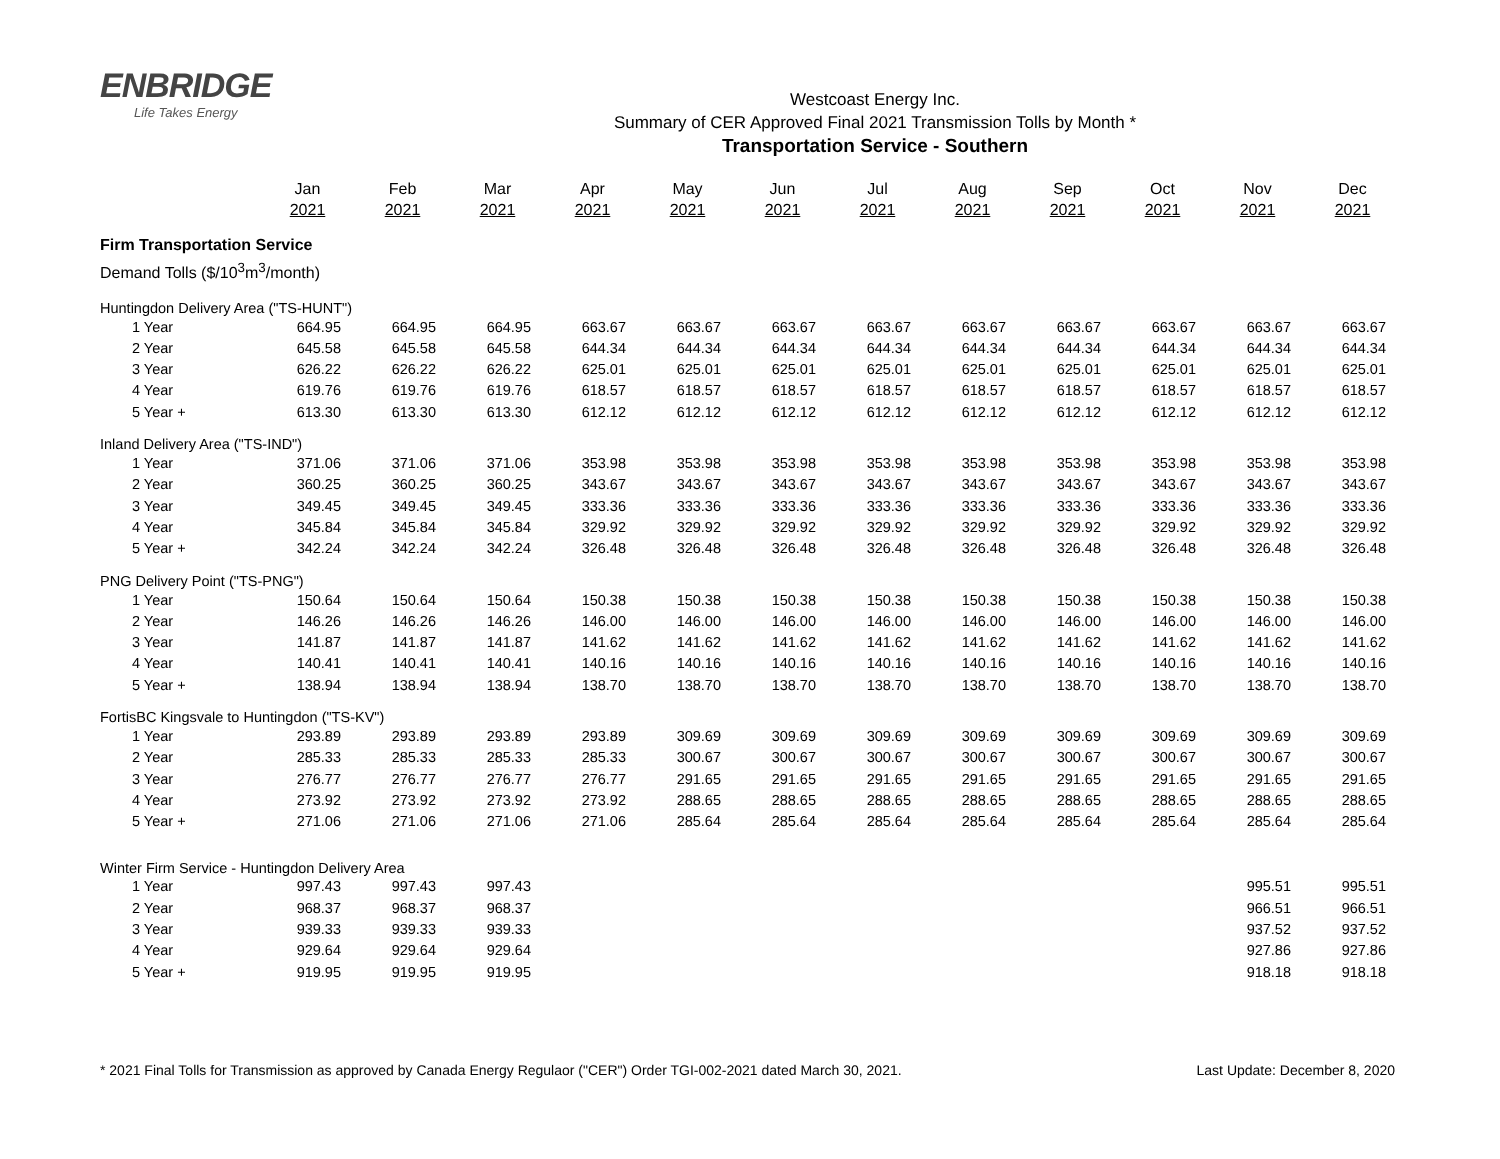ENBRIDGE
Life Takes Energy
Westcoast Energy Inc.
Summary of CER Approved Final 2021 Transmission Tolls by Month *
Transportation Service - Southern
| | Jan | Feb | Mar | Apr | May | Jun | Jul | Aug | Sep | Oct | Nov | Dec |
| --- | --- | --- | --- | --- | --- | --- | --- | --- | --- | --- | --- | --- |
| | 2021 | 2021 | 2021 | 2021 | 2021 | 2021 | 2021 | 2021 | 2021 | 2021 | 2021 | 2021 |
| Firm Transportation Service | | | | | | | | | | | | |
| Demand Tolls ($/10<sup>3</sup>m<sup>3</sup>/month) | | | | | | | | | | | | |
| Huntingdon Delivery Area ("TS-HUNT") | | | | | | | | | | | | |
| 1 Year | 664.95 | 664.95 | 664.95 | 663.67 | 663.67 | 663.67 | 663.67 | 663.67 | 663.67 | 663.67 | 663.67 | 663.67 |
| 2 Year | 645.58 | 645.58 | 645.58 | 644.34 | 644.34 | 644.34 | 644.34 | 644.34 | 644.34 | 644.34 | 644.34 | 644.34 |
| 3 Year | 626.22 | 626.22 | 626.22 | 625.01 | 625.01 | 625.01 | 625.01 | 625.01 | 625.01 | 625.01 | 625.01 | 625.01 |
| 4 Year | 619.76 | 619.76 | 619.76 | 618.57 | 618.57 | 618.57 | 618.57 | 618.57 | 618.57 | 618.57 | 618.57 | 618.57 |
| 5 Year + | 613.30 | 613.30 | 613.30 | 612.12 | 612.12 | 612.12 | 612.12 | 612.12 | 612.12 | 612.12 | 612.12 | 612.12 |
| Inland Delivery Area ("TS-IND") | | | | | | | | | | | | |
| 1 Year | 371.06 | 371.06 | 371.06 | 353.98 | 353.98 | 353.98 | 353.98 | 353.98 | 353.98 | 353.98 | 353.98 | 353.98 |
| 2 Year | 360.25 | 360.25 | 360.25 | 343.67 | 343.67 | 343.67 | 343.67 | 343.67 | 343.67 | 343.67 | 343.67 | 343.67 |
| 3 Year | 349.45 | 349.45 | 349.45 | 333.36 | 333.36 | 333.36 | 333.36 | 333.36 | 333.36 | 333.36 | 333.36 | 333.36 |
| 4 Year | 345.84 | 345.84 | 345.84 | 329.92 | 329.92 | 329.92 | 329.92 | 329.92 | 329.92 | 329.92 | 329.92 | 329.92 |
| 5 Year + | 342.24 | 342.24 | 342.24 | 326.48 | 326.48 | 326.48 | 326.48 | 326.48 | 326.48 | 326.48 | 326.48 | 326.48 |
| PNG Delivery Point ("TS-PNG") | | | | | | | | | | | | |
| 1 Year | 150.64 | 150.64 | 150.64 | 150.38 | 150.38 | 150.38 | 150.38 | 150.38 | 150.38 | 150.38 | 150.38 | 150.38 |
| 2 Year | 146.26 | 146.26 | 146.26 | 146.00 | 146.00 | 146.00 | 146.00 | 146.00 | 146.00 | 146.00 | 146.00 | 146.00 |
| 3 Year | 141.87 | 141.87 | 141.87 | 141.62 | 141.62 | 141.62 | 141.62 | 141.62 | 141.62 | 141.62 | 141.62 | 141.62 |
| 4 Year | 140.41 | 140.41 | 140.41 | 140.16 | 140.16 | 140.16 | 140.16 | 140.16 | 140.16 | 140.16 | 140.16 | 140.16 |
| 5 Year + | 138.94 | 138.94 | 138.94 | 138.70 | 138.70 | 138.70 | 138.70 | 138.70 | 138.70 | 138.70 | 138.70 | 138.70 |
| FortisBC Kingsvale to Huntingdon ("TS-KV") | | | | | | | | | | | | |
| 1 Year | 293.89 | 293.89 | 293.89 | 293.89 | 309.69 | 309.69 | 309.69 | 309.69 | 309.69 | 309.69 | 309.69 | 309.69 |
| 2 Year | 285.33 | 285.33 | 285.33 | 285.33 | 300.67 | 300.67 | 300.67 | 300.67 | 300.67 | 300.67 | 300.67 | 300.67 |
| 3 Year | 276.77 | 276.77 | 276.77 | 276.77 | 291.65 | 291.65 | 291.65 | 291.65 | 291.65 | 291.65 | 291.65 | 291.65 |
| 4 Year | 273.92 | 273.92 | 273.92 | 273.92 | 288.65 | 288.65 | 288.65 | 288.65 | 288.65 | 288.65 | 288.65 | 288.65 |
| 5 Year + | 271.06 | 271.06 | 271.06 | 271.06 | 285.64 | 285.64 | 285.64 | 285.64 | 285.64 | 285.64 | 285.64 | 285.64 |
| Winter Firm Service - Huntingdon Delivery Area | | | | | | | | | | | | |
| 1 Year | 997.43 | 997.43 | 997.43 | | | | | | | | 995.51 | 995.51 |
| 2 Year | 968.37 | 968.37 | 968.37 | | | | | | | | 966.51 | 966.51 |
| 3 Year | 939.33 | 939.33 | 939.33 | | | | | | | | 937.52 | 937.52 |
| 4 Year | 929.64 | 929.64 | 929.64 | | | | | | | | 927.86 | 927.86 |
| 5 Year + | 919.95 | 919.95 | 919.95 | | | | | | | | 918.18 | 918.18 |
* 2021 Final Tolls for Transmission as approved by Canada Energy Regulaor ("CER") Order TGI-002-2021 dated March 30, 2021. Last Update: December 8, 2020